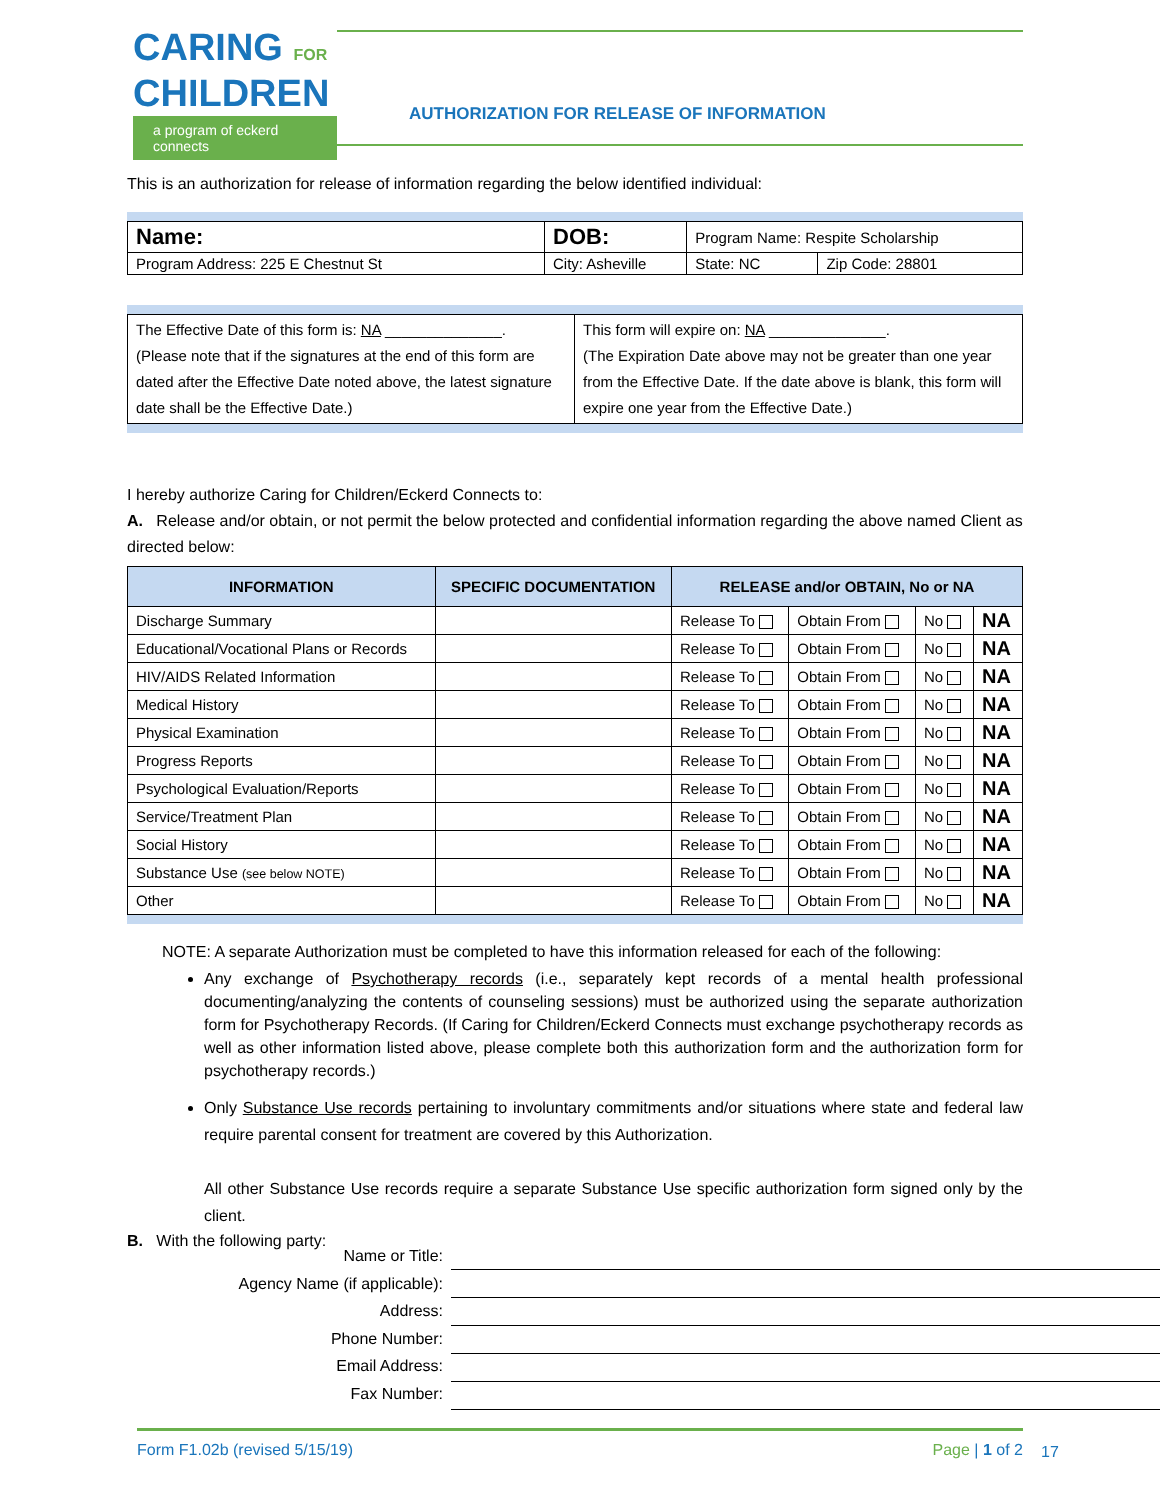CARING FOR
CHILDREN
a program of eckerd connects
AUTHORIZATION FOR RELEASE OF INFORMATION
This is an authorization for release of information regarding the below identified individual:
| Name: | DOB: | Program Name: Respite Scholarship | |
| Program Address: 225 E Chestnut St | City: Asheville | State: NC | Zip Code: 28801 |
| The Effective Date of this form is: NA ______________. (Please note that if the signatures at the end of this form are dated after the Effective Date noted above, the latest signature date shall be the Effective Date.) | This form will expire on: NA ______________. (The Expiration Date above may not be greater than one year from the Effective Date. If the date above is blank, this form will expire one year from the Effective Date.) |
I hereby authorize Caring for Children/Eckerd Connects to:
A. Release and/or obtain, or not permit the below protected and confidential information regarding the above named Client as directed below:
| INFORMATION | SPECIFIC DOCUMENTATION | RELEASE and/or OBTAIN, No or NA | | | |
| --- | --- | --- | --- | --- | --- |
| Discharge Summary | | Release To | Obtain From | No | NA |
| Educational/Vocational Plans or Records | | Release To | Obtain From | No | NA |
| HIV/AIDS Related Information | | Release To | Obtain From | No | NA |
| Medical History | | Release To | Obtain From | No | NA |
| Physical Examination | | Release To | Obtain From | No | NA |
| Progress Reports | | Release To | Obtain From | No | NA |
| Psychological Evaluation/Reports | | Release To | Obtain From | No | NA |
| Service/Treatment Plan | | Release To | Obtain From | No | NA |
| Social History | | Release To | Obtain From | No | NA |
| Substance Use (see below NOTE) | | Release To | Obtain From | No | NA |
| Other | | Release To | Obtain From | No | NA |
NOTE: A separate Authorization must be completed to have this information released for each of the following:
Any exchange of Psychotherapy records (i.e., separately kept records of a mental health professional documenting/analyzing the contents of counseling sessions) must be authorized using the separate authorization form for Psychotherapy Records. (If Caring for Children/Eckerd Connects must exchange psychotherapy records as well as other information listed above, please complete both this authorization form and the authorization form for psychotherapy records.)
Only Substance Use records pertaining to involuntary commitments and/or situations where state and federal law require parental consent for treatment are covered by this Authorization.
All other Substance Use records require a separate Substance Use specific authorization form signed only by the client.
B. With the following party:
Name or Title:
Agency Name (if applicable):
Address:
Phone Number:
Email Address:
Fax Number:
Form F1.02b (revised 5/15/19) Page | 1 of 2
17